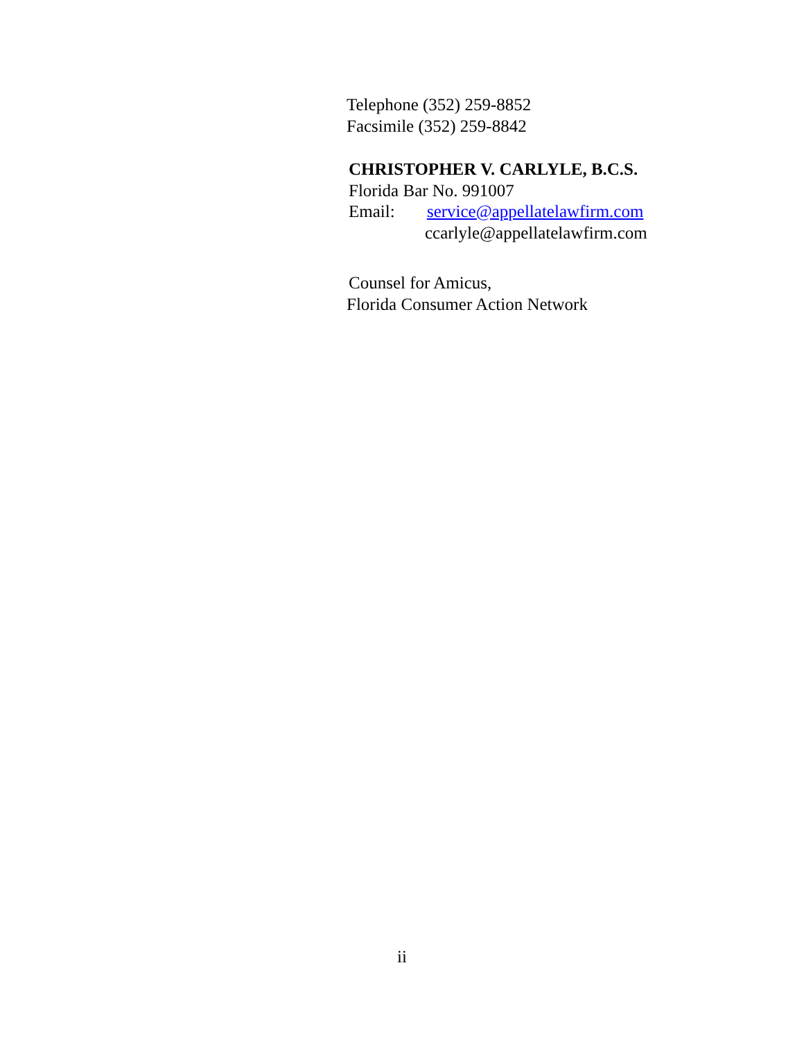Telephone (352) 259-8852
Facsimile (352) 259-8842
CHRISTOPHER V. CARLYLE, B.C.S.
Florida Bar No. 991007
Email: service@appellatelawfirm.com
ccarlyle@appellatelawfirm.com
Counsel for Amicus,
Florida Consumer Action Network
ii